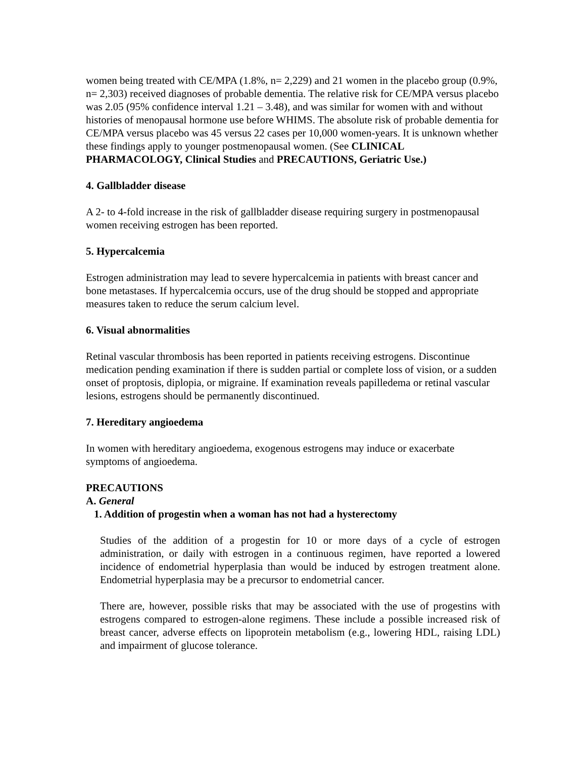women being treated with CE/MPA (1.8%, n= 2,229) and 21 women in the placebo group (0.9%, n= 2,303) received diagnoses of probable dementia. The relative risk for CE/MPA versus placebo was 2.05 (95% confidence interval 1.21 – 3.48), and was similar for women with and without histories of menopausal hormone use before WHIMS. The absolute risk of probable dementia for CE/MPA versus placebo was 45 versus 22 cases per 10,000 women-years. It is unknown whether these findings apply to younger postmenopausal women. (See CLINICAL PHARMACOLOGY, Clinical Studies and PRECAUTIONS, Geriatric Use.)
4. Gallbladder disease
A 2- to 4-fold increase in the risk of gallbladder disease requiring surgery in postmenopausal women receiving estrogen has been reported.
5. Hypercalcemia
Estrogen administration may lead to severe hypercalcemia in patients with breast cancer and bone metastases. If hypercalcemia occurs, use of the drug should be stopped and appropriate measures taken to reduce the serum calcium level.
6. Visual abnormalities
Retinal vascular thrombosis has been reported in patients receiving estrogens. Discontinue medication pending examination if there is sudden partial or complete loss of vision, or a sudden onset of proptosis, diplopia, or migraine. If examination reveals papilledema or retinal vascular lesions, estrogens should be permanently discontinued.
7. Hereditary angioedema
In women with hereditary angioedema, exogenous estrogens may induce or exacerbate symptoms of angioedema.
PRECAUTIONS
A. General
1. Addition of progestin when a woman has not had a hysterectomy
Studies of the addition of a progestin for 10 or more days of a cycle of estrogen administration, or daily with estrogen in a continuous regimen, have reported a lowered incidence of endometrial hyperplasia than would be induced by estrogen treatment alone. Endometrial hyperplasia may be a precursor to endometrial cancer.
There are, however, possible risks that may be associated with the use of progestins with estrogens compared to estrogen-alone regimens. These include a possible increased risk of breast cancer, adverse effects on lipoprotein metabolism (e.g., lowering HDL, raising LDL) and impairment of glucose tolerance.